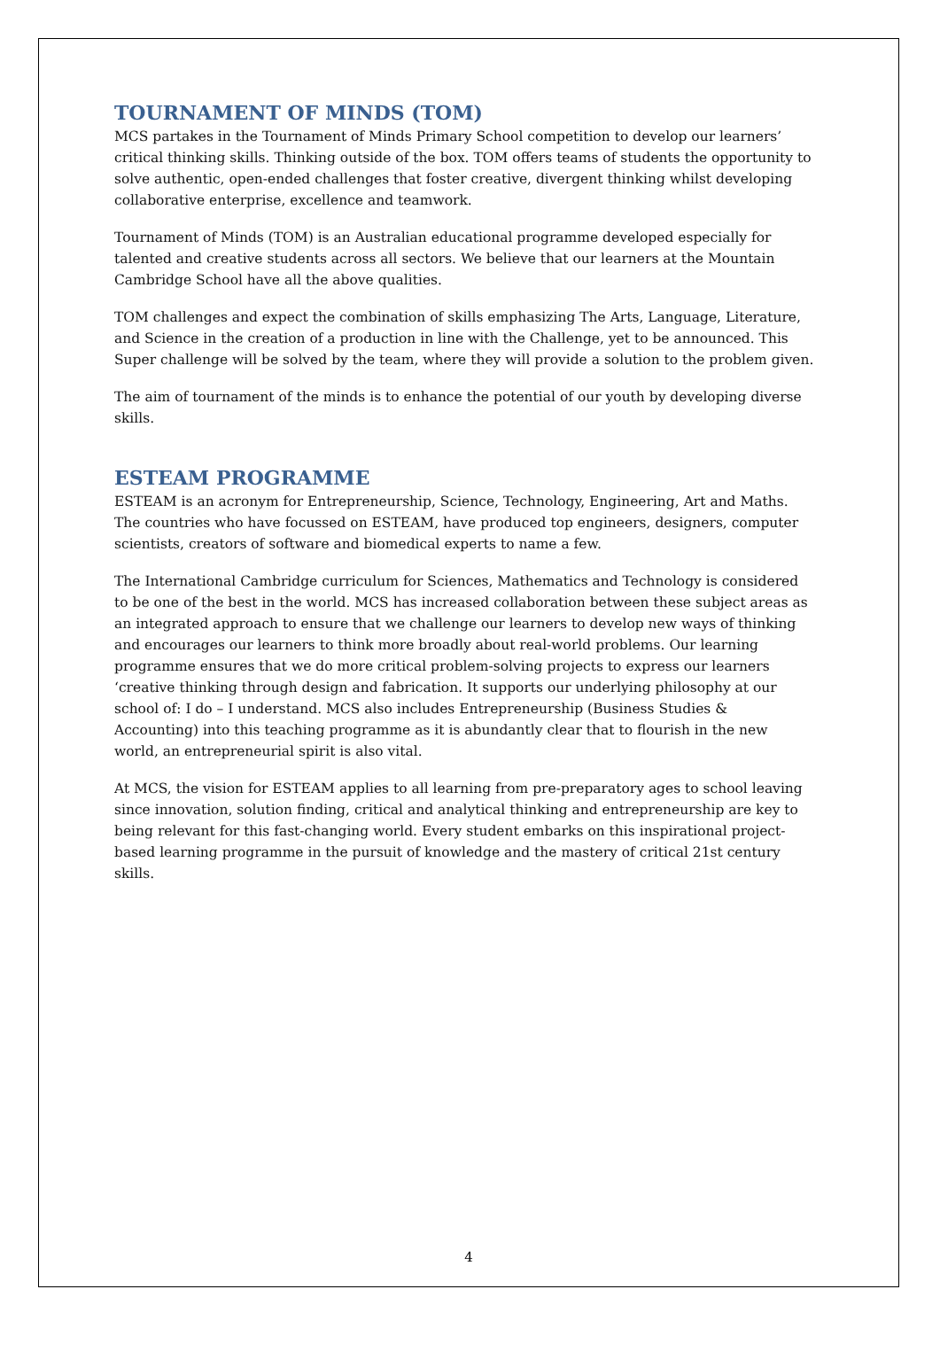TOURNAMENT OF MINDS (TOM)
MCS partakes in the Tournament of Minds Primary School competition to develop our learners’ critical thinking skills. Thinking outside of the box. TOM offers teams of students the opportunity to solve authentic, open-ended challenges that foster creative, divergent thinking whilst developing collaborative enterprise, excellence and teamwork.
Tournament of Minds (TOM) is an Australian educational programme developed especially for talented and creative students across all sectors. We believe that our learners at the Mountain Cambridge School have all the above qualities.
TOM challenges and expect the combination of skills emphasizing The Arts, Language, Literature, and Science in the creation of a production in line with the Challenge, yet to be announced. This Super challenge will be solved by the team, where they will provide a solution to the problem given.
The aim of tournament of the minds is to enhance the potential of our youth by developing diverse skills.
ESTEAM PROGRAMME
ESTEAM is an acronym for Entrepreneurship, Science, Technology, Engineering, Art and Maths. The countries who have focussed on ESTEAM, have produced top engineers, designers, computer scientists, creators of software and biomedical experts to name a few.
The International Cambridge curriculum for Sciences, Mathematics and Technology is considered to be one of the best in the world. MCS has increased collaboration between these subject areas as an integrated approach to ensure that we challenge our learners to develop new ways of thinking and encourages our learners to think more broadly about real-world problems. Our learning programme ensures that we do more critical problem-solving projects to express our learners ‘creative thinking through design and fabrication. It supports our underlying philosophy at our school of: I do – I understand. MCS also includes Entrepreneurship (Business Studies & Accounting) into this teaching programme as it is abundantly clear that to flourish in the new world, an entrepreneurial spirit is also vital.
At MCS, the vision for ESTEAM applies to all learning from pre-preparatory ages to school leaving since innovation, solution finding, critical and analytical thinking and entrepreneurship are key to being relevant for this fast-changing world. Every student embarks on this inspirational project-based learning programme in the pursuit of knowledge and the mastery of critical 21st century skills.
4